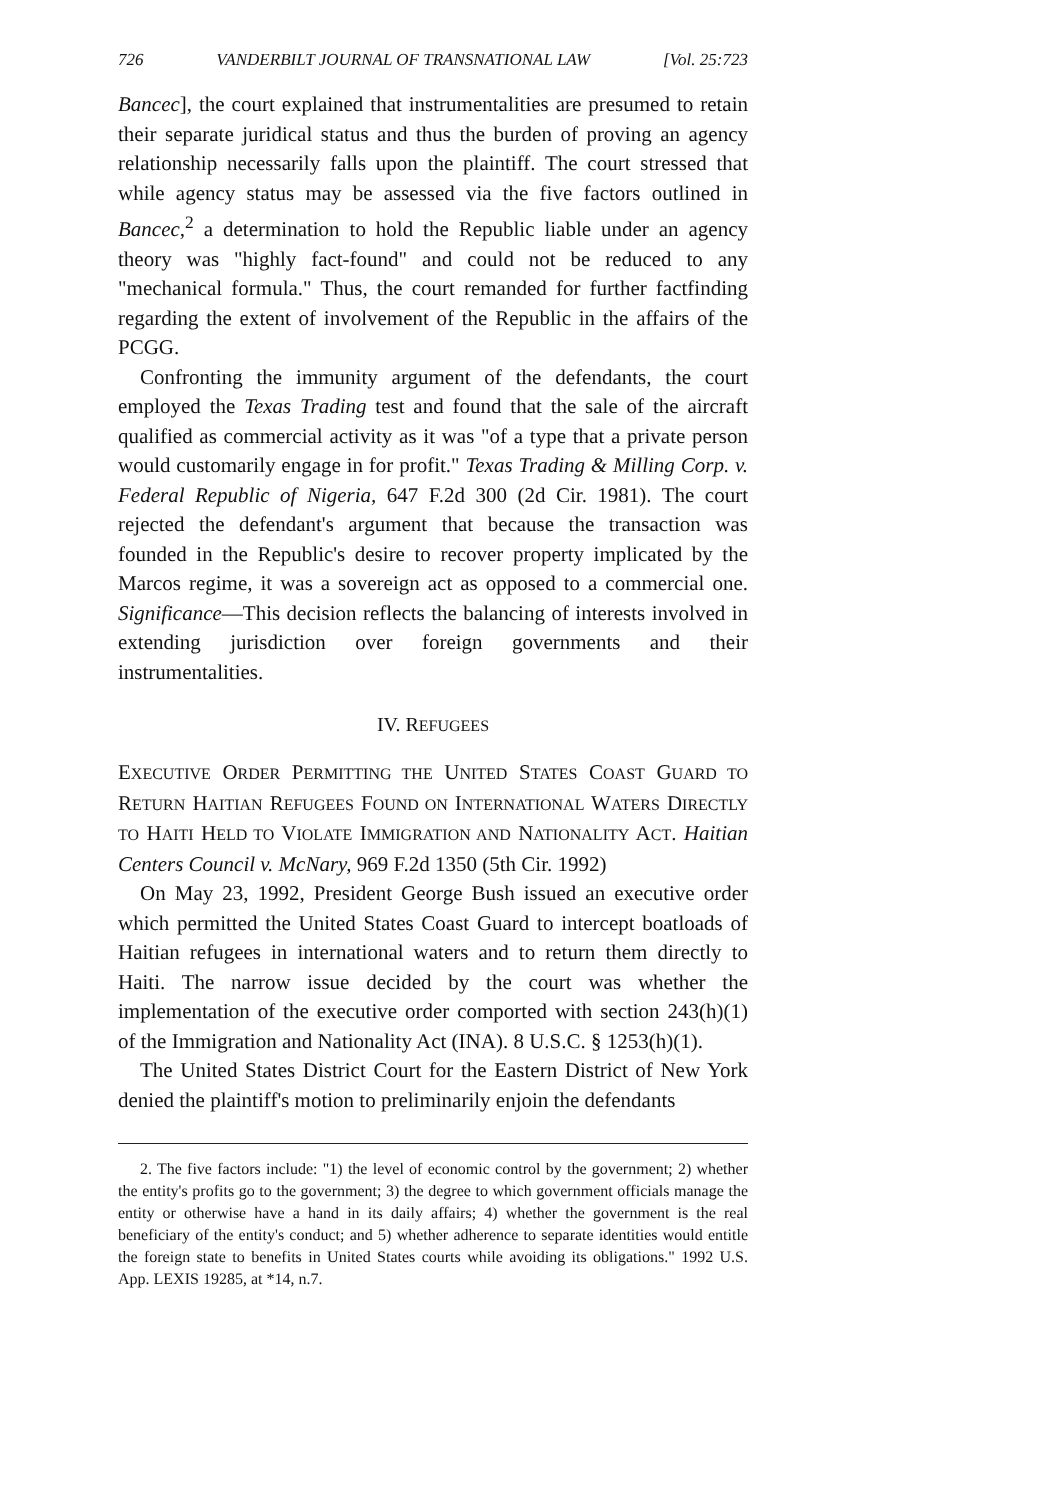726 VANDERBILT JOURNAL OF TRANSNATIONAL LAW [Vol. 25:723
Bancec], the court explained that instrumentalities are presumed to retain their separate juridical status and thus the burden of proving an agency relationship necessarily falls upon the plaintiff. The court stressed that while agency status may be assessed via the five factors outlined in Bancec,<sup>2</sup> a determination to hold the Republic liable under an agency theory was "highly fact-found" and could not be reduced to any "mechanical formula." Thus, the court remanded for further factfinding regarding the extent of involvement of the Republic in the affairs of the PCGG.
Confronting the immunity argument of the defendants, the court employed the Texas Trading test and found that the sale of the aircraft qualified as commercial activity as it was "of a type that a private person would customarily engage in for profit." Texas Trading & Milling Corp. v. Federal Republic of Nigeria, 647 F.2d 300 (2d Cir. 1981). The court rejected the defendant's argument that because the transaction was founded in the Republic's desire to recover property implicated by the Marcos regime, it was a sovereign act as opposed to a commercial one. Significance—This decision reflects the balancing of interests involved in extending jurisdiction over foreign governments and their instrumentalities.
IV. REFUGEES
EXECUTIVE ORDER PERMITTING THE UNITED STATES COAST GUARD TO RETURN HAITIAN REFUGEES FOUND ON INTERNATIONAL WATERS DIRECTLY TO HAITI HELD TO VIOLATE IMMIGRATION AND NATIONALITY ACT. Haitian Centers Council v. McNary, 969 F.2d 1350 (5th Cir. 1992)
On May 23, 1992, President George Bush issued an executive order which permitted the United States Coast Guard to intercept boatloads of Haitian refugees in international waters and to return them directly to Haiti. The narrow issue decided by the court was whether the implementation of the executive order comported with section 243(h)(1) of the Immigration and Nationality Act (INA). 8 U.S.C. § 1253(h)(1).
The United States District Court for the Eastern District of New York denied the plaintiff's motion to preliminarily enjoin the defendants
2. The five factors include: "1) the level of economic control by the government; 2) whether the entity's profits go to the government; 3) the degree to which government officials manage the entity or otherwise have a hand in its daily affairs; 4) whether the government is the real beneficiary of the entity's conduct; and 5) whether adherence to separate identities would entitle the foreign state to benefits in United States courts while avoiding its obligations." 1992 U.S. App. LEXIS 19285, at *14, n.7.